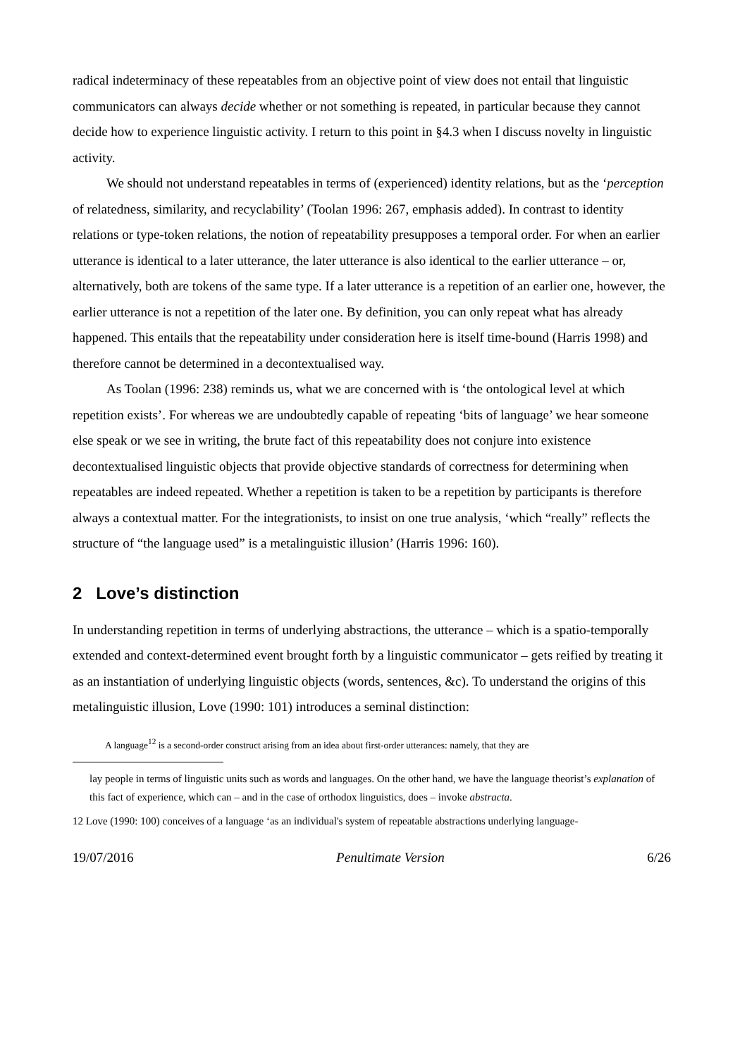radical indeterminacy of these repeatables from an objective point of view does not entail that linguistic communicators can always decide whether or not something is repeated, in particular because they cannot decide how to experience linguistic activity. I return to this point in §4.3 when I discuss novelty in linguistic activity.
We should not understand repeatables in terms of (experienced) identity relations, but as the ‘perception of relatedness, similarity, and recyclability’ (Toolan 1996: 267, emphasis added). In contrast to identity relations or type-token relations, the notion of repeatability presupposes a temporal order. For when an earlier utterance is identical to a later utterance, the later utterance is also identical to the earlier utterance – or, alternatively, both are tokens of the same type. If a later utterance is a repetition of an earlier one, however, the earlier utterance is not a repetition of the later one. By definition, you can only repeat what has already happened. This entails that the repeatability under consideration here is itself time-bound (Harris 1998) and therefore cannot be determined in a decontextualised way.
As Toolan (1996: 238) reminds us, what we are concerned with is ‘the ontological level at which repetition exists’. For whereas we are undoubtedly capable of repeating ‘bits of language’ we hear someone else speak or we see in writing, the brute fact of this repeatability does not conjure into existence decontextualised linguistic objects that provide objective standards of correctness for determining when repeatables are indeed repeated. Whether a repetition is taken to be a repetition by participants is therefore always a contextual matter. For the integrationists, to insist on one true analysis, ‘which “really” reflects the structure of “the language used” is a metalinguistic illusion’ (Harris 1996: 160).
2 Love’s distinction
In understanding repetition in terms of underlying abstractions, the utterance – which is a spatio-temporally extended and context-determined event brought forth by a linguistic communicator – gets reified by treating it as an instantiation of underlying linguistic objects (words, sentences, &c). To understand the origins of this metalinguistic illusion, Love (1990: 101) introduces a seminal distinction:
A language<sup>12</sup> is a second-order construct arising from an idea about first-order utterances: namely, that they are
lay people in terms of linguistic units such as words and languages. On the other hand, we have the language theorist’s explanation of this fact of experience, which can – and in the case of orthodox linguistics, does – invoke abstracta.
12 Love (1990: 100) conceives of a language ‘as an individual's system of repeatable abstractions underlying language-
19/07/2016 Penultimate Version 6/26